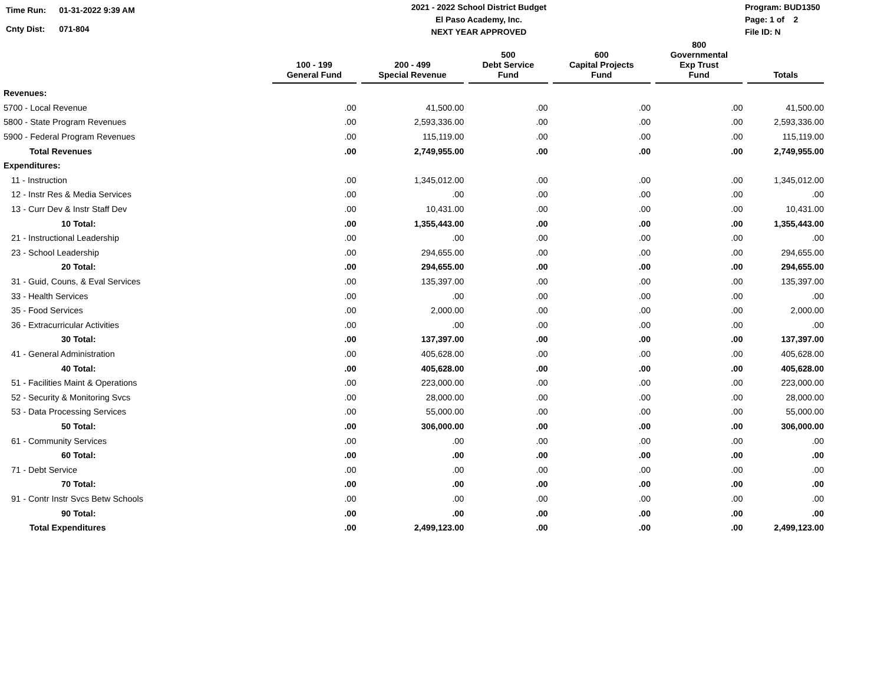| Time Run: | 01-31-2022 9:39 AM |
| Cnty Dist: | 071-804 |
2021 - 2022 School District Budget
El Paso Academy, Inc.
NEXT YEAR APPROVED
Program: BUD1350
Page: 1 of 2
File ID: N
| | 100 - 199 General Fund | 200 - 499 Special Revenue | 500 Debt Service Fund | 600 Capital Projects Fund | 800 Governmental Exp Trust Fund | Totals |
| --- | --- | --- | --- | --- | --- | --- |
| Revenues: | | | | | | |
| 5700 - Local Revenue | .00 | 41,500.00 | .00 | .00 | .00 | 41,500.00 |
| 5800 - State Program Revenues | .00 | 2,593,336.00 | .00 | .00 | .00 | 2,593,336.00 |
| 5900 - Federal Program Revenues | .00 | 115,119.00 | .00 | .00 | .00 | 115,119.00 |
| Total Revenues | .00 | 2,749,955.00 | .00 | .00 | .00 | 2,749,955.00 |
| Expenditures: | | | | | | |
| 11 - Instruction | .00 | 1,345,012.00 | .00 | .00 | .00 | 1,345,012.00 |
| 12 - Instr Res & Media Services | .00 | .00 | .00 | .00 | .00 | .00 |
| 13 - Curr Dev & Instr Staff Dev | .00 | 10,431.00 | .00 | .00 | .00 | 10,431.00 |
| 10 Total: | .00 | 1,355,443.00 | .00 | .00 | .00 | 1,355,443.00 |
| 21 - Instructional Leadership | .00 | .00 | .00 | .00 | .00 | .00 |
| 23 - School Leadership | .00 | 294,655.00 | .00 | .00 | .00 | 294,655.00 |
| 20 Total: | .00 | 294,655.00 | .00 | .00 | .00 | 294,655.00 |
| 31 - Guid, Couns, & Eval Services | .00 | 135,397.00 | .00 | .00 | .00 | 135,397.00 |
| 33 - Health Services | .00 | .00 | .00 | .00 | .00 | .00 |
| 35 - Food Services | .00 | 2,000.00 | .00 | .00 | .00 | 2,000.00 |
| 36 - Extracurricular Activities | .00 | .00 | .00 | .00 | .00 | .00 |
| 30 Total: | .00 | 137,397.00 | .00 | .00 | .00 | 137,397.00 |
| 41 - General Administration | .00 | 405,628.00 | .00 | .00 | .00 | 405,628.00 |
| 40 Total: | .00 | 405,628.00 | .00 | .00 | .00 | 405,628.00 |
| 51 - Facilities Maint & Operations | .00 | 223,000.00 | .00 | .00 | .00 | 223,000.00 |
| 52 - Security & Monitoring Svcs | .00 | 28,000.00 | .00 | .00 | .00 | 28,000.00 |
| 53 - Data Processing Services | .00 | 55,000.00 | .00 | .00 | .00 | 55,000.00 |
| 50 Total: | .00 | 306,000.00 | .00 | .00 | .00 | 306,000.00 |
| 61 - Community Services | .00 | .00 | .00 | .00 | .00 | .00 |
| 60 Total: | .00 | .00 | .00 | .00 | .00 | .00 |
| 71 - Debt Service | .00 | .00 | .00 | .00 | .00 | .00 |
| 70 Total: | .00 | .00 | .00 | .00 | .00 | .00 |
| 91 - Contr Instr Svcs Betw Schools | .00 | .00 | .00 | .00 | .00 | .00 |
| 90 Total: | .00 | .00 | .00 | .00 | .00 | .00 |
| Total Expenditures | .00 | 2,499,123.00 | .00 | .00 | .00 | 2,499,123.00 |